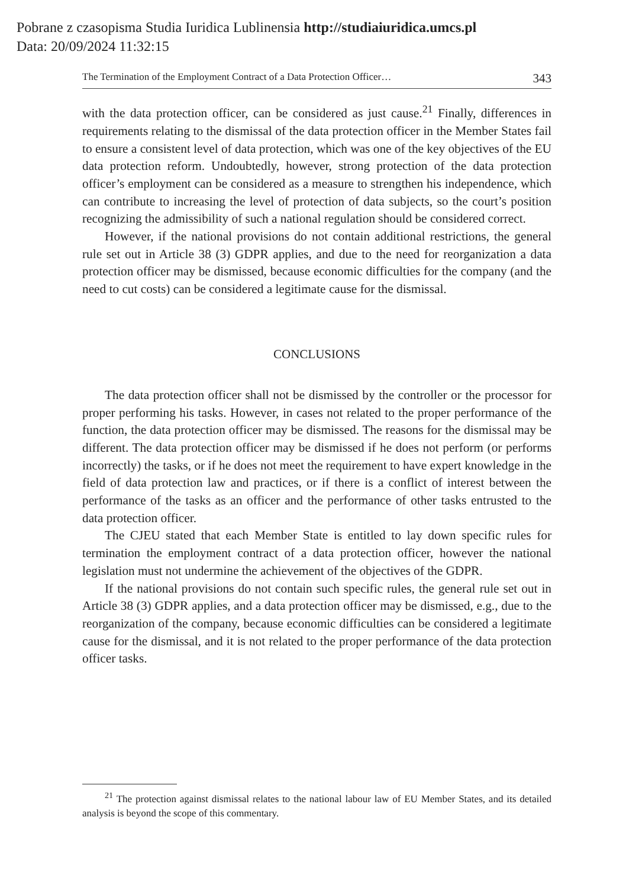Pobrane z czasopisma Studia Iuridica Lublinensia http://studiaiuridica.umcs.pl
Data: 20/09/2024 11:32:15
The Termination of the Employment Contract of a Data Protection Officer… 343
with the data protection officer, can be considered as just cause.<sup>21</sup> Finally, differences in requirements relating to the dismissal of the data protection officer in the Member States fail to ensure a consistent level of data protection, which was one of the key objectives of the EU data protection reform. Undoubtedly, however, strong protection of the data protection officer’s employment can be considered as a measure to strengthen his independence, which can contribute to increasing the level of protection of data subjects, so the court’s position recognizing the admissibility of such a national regulation should be considered correct.
However, if the national provisions do not contain additional restrictions, the general rule set out in Article 38 (3) GDPR applies, and due to the need for reorganization a data protection officer may be dismissed, because economic difficulties for the company (and the need to cut costs) can be considered a legitimate cause for the dismissal.
CONCLUSIONS
The data protection officer shall not be dismissed by the controller or the processor for proper performing his tasks. However, in cases not related to the proper performance of the function, the data protection officer may be dismissed. The reasons for the dismissal may be different. The data protection officer may be dismissed if he does not perform (or performs incorrectly) the tasks, or if he does not meet the requirement to have expert knowledge in the field of data protection law and practices, or if there is a conflict of interest between the performance of the tasks as an officer and the performance of other tasks entrusted to the data protection officer.
The CJEU stated that each Member State is entitled to lay down specific rules for termination the employment contract of a data protection officer, however the national legislation must not undermine the achievement of the objectives of the GDPR.
If the national provisions do not contain such specific rules, the general rule set out in Article 38 (3) GDPR applies, and a data protection officer may be dismissed, e.g., due to the reorganization of the company, because economic difficulties can be considered a legitimate cause for the dismissal, and it is not related to the proper performance of the data protection officer tasks.
<sup>21</sup> The protection against dismissal relates to the national labour law of EU Member States, and its detailed analysis is beyond the scope of this commentary.